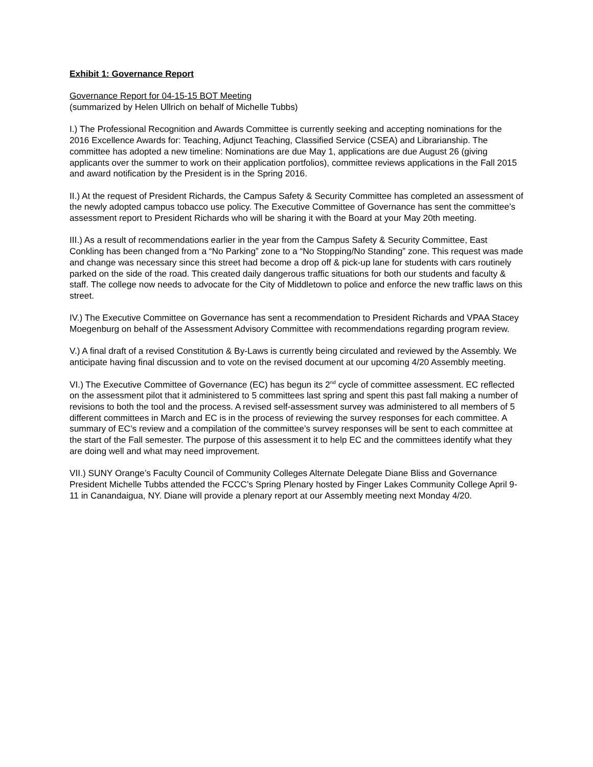Exhibit 1: Governance Report
Governance Report for 04-15-15 BOT Meeting
(summarized by Helen Ullrich on behalf of Michelle Tubbs)
I.) The Professional Recognition and Awards Committee is currently seeking and accepting nominations for the 2016 Excellence Awards for: Teaching, Adjunct Teaching, Classified Service (CSEA) and Librarianship. The committee has adopted a new timeline: Nominations are due May 1, applications are due August 26 (giving applicants over the summer to work on their application portfolios), committee reviews applications in the Fall 2015 and award notification by the President is in the Spring 2016.
II.) At the request of President Richards, the Campus Safety & Security Committee has completed an assessment of the newly adopted campus tobacco use policy. The Executive Committee of Governance has sent the committee’s assessment report to President Richards who will be sharing it with the Board at your May 20th meeting.
III.) As a result of recommendations earlier in the year from the Campus Safety & Security Committee, East Conkling has been changed from a “No Parking” zone to a “No Stopping/No Standing” zone. This request was made and change was necessary since this street had become a drop off & pick-up lane for students with cars routinely parked on the side of the road. This created daily dangerous traffic situations for both our students and faculty & staff. The college now needs to advocate for the City of Middletown to police and enforce the new traffic laws on this street.
IV.) The Executive Committee on Governance has sent a recommendation to President Richards and VPAA Stacey Moegenburg on behalf of the Assessment Advisory Committee with recommendations regarding program review.
V.) A final draft of a revised Constitution & By-Laws is currently being circulated and reviewed by the Assembly. We anticipate having final discussion and to vote on the revised document at our upcoming 4/20 Assembly meeting.
VI.) The Executive Committee of Governance (EC) has begun its 2<sup>nd</sup> cycle of committee assessment. EC reflected on the assessment pilot that it administered to 5 committees last spring and spent this past fall making a number of revisions to both the tool and the process. A revised self-assessment survey was administered to all members of 5 different committees in March and EC is in the process of reviewing the survey responses for each committee. A summary of EC’s review and a compilation of the committee’s survey responses will be sent to each committee at the start of the Fall semester. The purpose of this assessment it to help EC and the committees identify what they are doing well and what may need improvement.
VII.) SUNY Orange’s Faculty Council of Community Colleges Alternate Delegate Diane Bliss and Governance President Michelle Tubbs attended the FCCC’s Spring Plenary hosted by Finger Lakes Community College April 9-11 in Canandaigua, NY. Diane will provide a plenary report at our Assembly meeting next Monday 4/20.